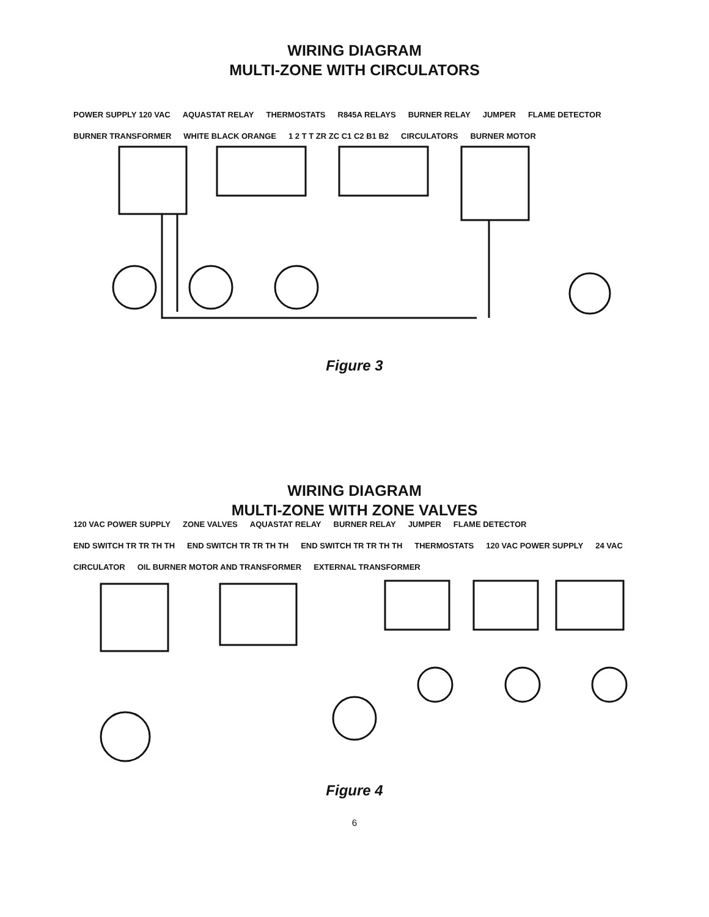WIRING DIAGRAM
MULTI-ZONE WITH CIRCULATORS
POWER SUPPLY 120 VAC AQUASTAT RELAY THERMOSTATS R845A RELAYS BURNER RELAY JUMPER FLAME DETECTOR BURNER TRANSFORMER WHITE BLACK ORANGE 1 2 T T ZR ZC C1 C2 B1 B2 CIRCULATORS BURNER MOTOR
Figure 3
WIRING DIAGRAM
MULTI-ZONE WITH ZONE VALVES
120 VAC POWER SUPPLY ZONE VALVES AQUASTAT RELAY BURNER RELAY JUMPER FLAME DETECTOR END SWITCH TR TR TH TH END SWITCH TR TR TH TH END SWITCH TR TR TH TH THERMOSTATS 120 VAC POWER SUPPLY 24 VAC CIRCULATOR OIL BURNER MOTOR AND TRANSFORMER EXTERNAL TRANSFORMER
Figure 4
6